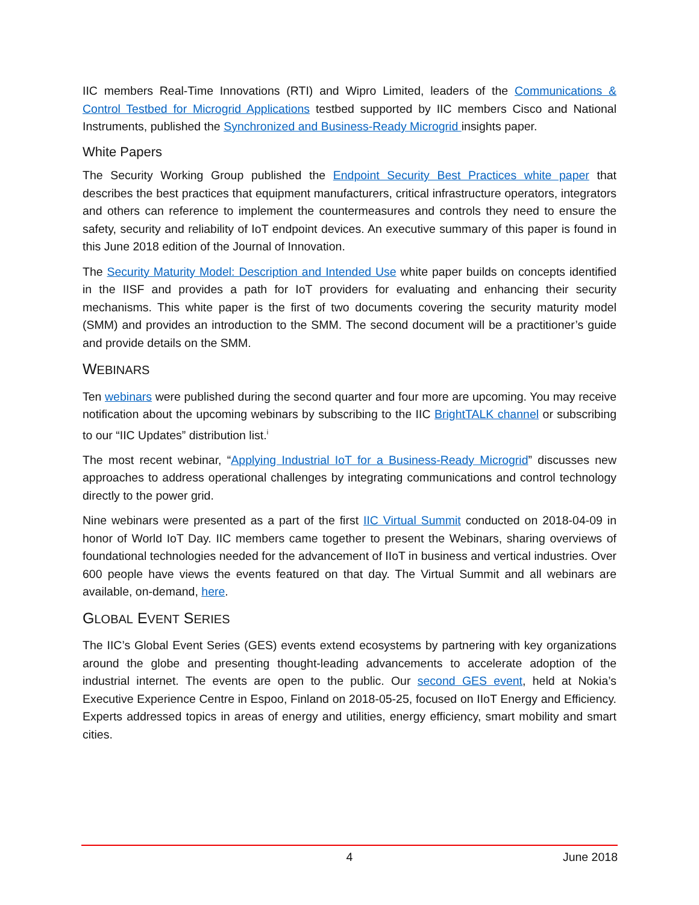IIC members Real-Time Innovations (RTI) and Wipro Limited, leaders of the Communications & Control Testbed for Microgrid Applications testbed supported by IIC members Cisco and National Instruments, published the Synchronized and Business-Ready Microgrid insights paper.
White Papers
The Security Working Group published the Endpoint Security Best Practices white paper that describes the best practices that equipment manufacturers, critical infrastructure operators, integrators and others can reference to implement the countermeasures and controls they need to ensure the safety, security and reliability of IoT endpoint devices. An executive summary of this paper is found in this June 2018 edition of the Journal of Innovation.
The Security Maturity Model: Description and Intended Use white paper builds on concepts identified in the IISF and provides a path for IoT providers for evaluating and enhancing their security mechanisms. This white paper is the first of two documents covering the security maturity model (SMM) and provides an introduction to the SMM. The second document will be a practitioner’s guide and provide details on the SMM.
WEBINARS
Ten webinars were published during the second quarter and four more are upcoming. You may receive notification about the upcoming webinars by subscribing to the IIC BrightTALK channel or subscribing to our “IIC Updates” distribution list.<sup>i</sup>
The most recent webinar, “Applying Industrial IoT for a Business-Ready Microgrid” discusses new approaches to address operational challenges by integrating communications and control technology directly to the power grid.
Nine webinars were presented as a part of the first IIC Virtual Summit conducted on 2018-04-09 in honor of World IoT Day. IIC members came together to present the Webinars, sharing overviews of foundational technologies needed for the advancement of IIoT in business and vertical industries. Over 600 people have views the events featured on that day. The Virtual Summit and all webinars are available, on-demand, here.
GLOBAL EVENT SERIES
The IIC’s Global Event Series (GES) events extend ecosystems by partnering with key organizations around the globe and presenting thought-leading advancements to accelerate adoption of the industrial internet. The events are open to the public. Our second GES event, held at Nokia’s Executive Experience Centre in Espoo, Finland on 2018-05-25, focused on IIoT Energy and Efficiency. Experts addressed topics in areas of energy and utilities, energy efficiency, smart mobility and smart cities.
4 June 2018